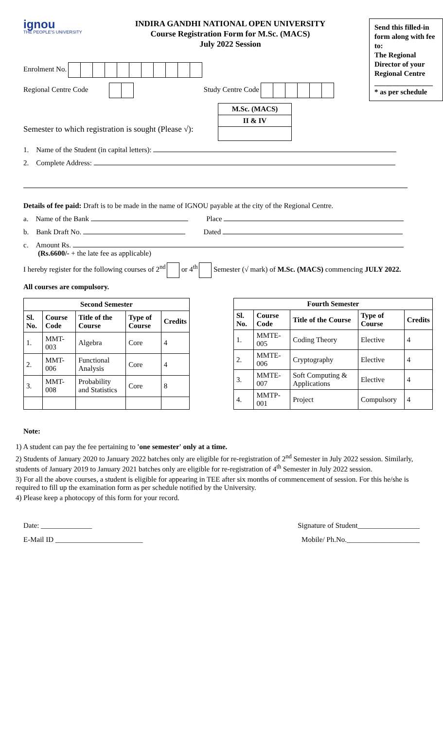ignou
THE PEOPLE'S UNIVERSITY
INDIRA GANDHI NATIONAL OPEN UNIVERSITY
Course Registration Form for M.Sc. (MACS)
July 2022 Session
Send this filled-in form along with fee to:
The Regional Director of your Regional Centre
________________
* as per schedule
Enrolment No.
Regional Centre Code Study Centre Code
Semester to which registration is sought (Please √):
| M.Sc. (MACS) |
| II & IV |
1. Name of the Student (in capital letters):
2. Complete Address:
Details of fee paid: Draft is to be made in the name of IGNOU payable at the city of the Regional Centre.
a. Name of the Bank Place
b. Bank Draft No. Dated
c. Amount Rs.
(Rs.6600/- + the late fee as applicable)
I hereby register for the following courses of 2<sup>nd</sup> or 4<sup>th</sup> Semester (√ mark) of M.Sc. (MACS) commencing JULY 2022.
All courses are compulsory.
| Second Semester | | | | |
| --- | --- | --- | --- | --- |
| Sl. No. | Course Code | Title of the Course | Type of Course | Credits |
| 1. | MMT-003 | Algebra | Core | 4 |
| 2. | MMT-006 | Functional Analysis | Core | 4 |
| 3. | MMT-008 | Probability and Statistics | Core | 8 |
| Fourth Semester | | | | |
| --- | --- | --- | --- | --- |
| Sl. No. | Course Code | Title of the Course | Type of Course | Credits |
| 1. | MMTE-005 | Coding Theory | Elective | 4 |
| 2. | MMTE-006 | Cryptography | Elective | 4 |
| 3. | MMTE-007 | Soft Computing & Applications | Elective | 4 |
| 4. | MMTP-001 | Project | Compulsory | 4 |
Note:
1) A student can pay the fee pertaining to 'one semester' only at a time.
2) Students of January 2020 to January 2022 batches only are eligible for re-registration of 2<sup>nd</sup> Semester in July 2022 session. Similarly, students of January 2019 to January 2021 batches only are eligible for re-registration of 4<sup>th</sup> Semester in July 2022 session.
3) For all the above courses, a student is eligible for appearing in TEE after six months of commencement of session. For this he/she is required to fill up the examination form as per schedule notified by the University.
4) Please keep a photocopy of this form for your record.
Date: ______________ Signature of Student_________________
E-Mail ID ________________________ Mobile/ Ph.No.____________________